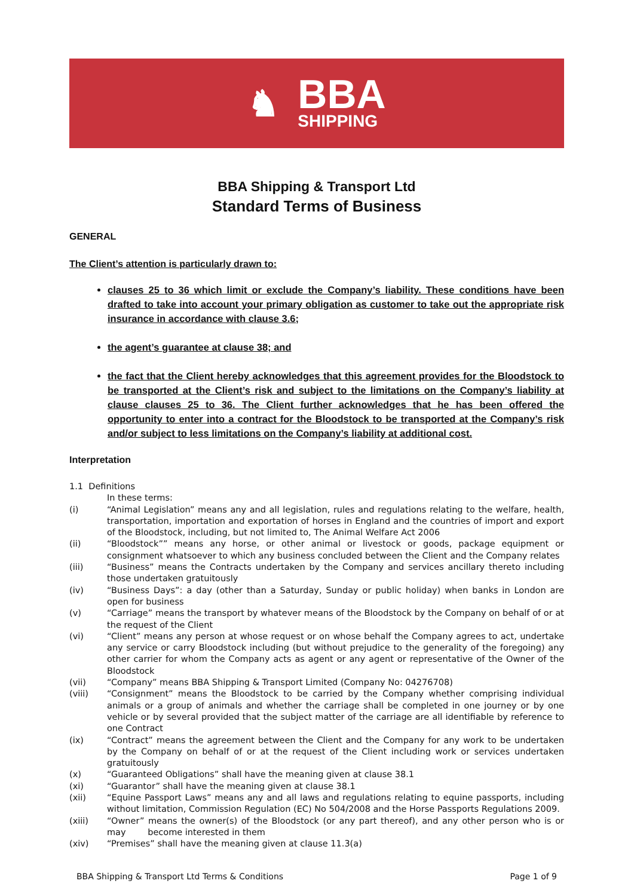♞
BBA
SHIPPING
BBA Shipping & Transport Ltd
Standard Terms of Business
GENERAL
The Client’s attention is particularly drawn to:
clauses 25 to 36 which limit or exclude the Company’s liability. These conditions have been drafted to take into account your primary obligation as customer to take out the appropriate risk insurance in accordance with clause 3.6;
the agent’s guarantee at clause 38; and
the fact that the Client hereby acknowledges that this agreement provides for the Bloodstock to be transported at the Client’s risk and subject to the limitations on the Company’s liability at clause clauses 25 to 36. The Client further acknowledges that he has been offered the opportunity to enter into a contract for the Bloodstock to be transported at the Company’s risk and/or subject to less limitations on the Company’s liability at additional cost.
Interpretation
1.1 Definitions
In these terms:
(i) “Animal Legislation” means any and all legislation, rules and regulations relating to the welfare, health, transportation, importation and exportation of horses in England and the countries of import and export of the Bloodstock, including, but not limited to, The Animal Welfare Act 2006
(ii) “Bloodstock”” means any horse, or other animal or livestock or goods, package equipment or consignment whatsoever to which any business concluded between the Client and the Company relates
(iii) “Business” means the Contracts undertaken by the Company and services ancillary thereto including those undertaken gratuitously
(iv) “Business Days”: a day (other than a Saturday, Sunday or public holiday) when banks in London are open for business
(v) “Carriage” means the transport by whatever means of the Bloodstock by the Company on behalf of or at the request of the Client
(vi) “Client” means any person at whose request or on whose behalf the Company agrees to act, undertake any service or carry Bloodstock including (but without prejudice to the generality of the foregoing) any other carrier for whom the Company acts as agent or any agent or representative of the Owner of the Bloodstock
(vii) “Company” means BBA Shipping & Transport Limited (Company No: 04276708)
(viii) “Consignment” means the Bloodstock to be carried by the Company whether comprising individual animals or a group of animals and whether the carriage shall be completed in one journey or by one vehicle or by several provided that the subject matter of the carriage are all identifiable by reference to one Contract
(ix) “Contract” means the agreement between the Client and the Company for any work to be undertaken by the Company on behalf of or at the request of the Client including work or services undertaken gratuitously
(x) “Guaranteed Obligations” shall have the meaning given at clause 38.1
(xi) “Guarantor” shall have the meaning given at clause 38.1
(xii) “Equine Passport Laws” means any and all laws and regulations relating to equine passports, including without limitation, Commission Regulation (EC) No 504/2008 and the Horse Passports Regulations 2009.
(xiii) “Owner” means the owner(s) of the Bloodstock (or any part thereof), and any other person who is or may become interested in them
(xiv) “Premises” shall have the meaning given at clause 11.3(a)
BBA Shipping & Transport Ltd Terms & Conditions Page 1 of 9